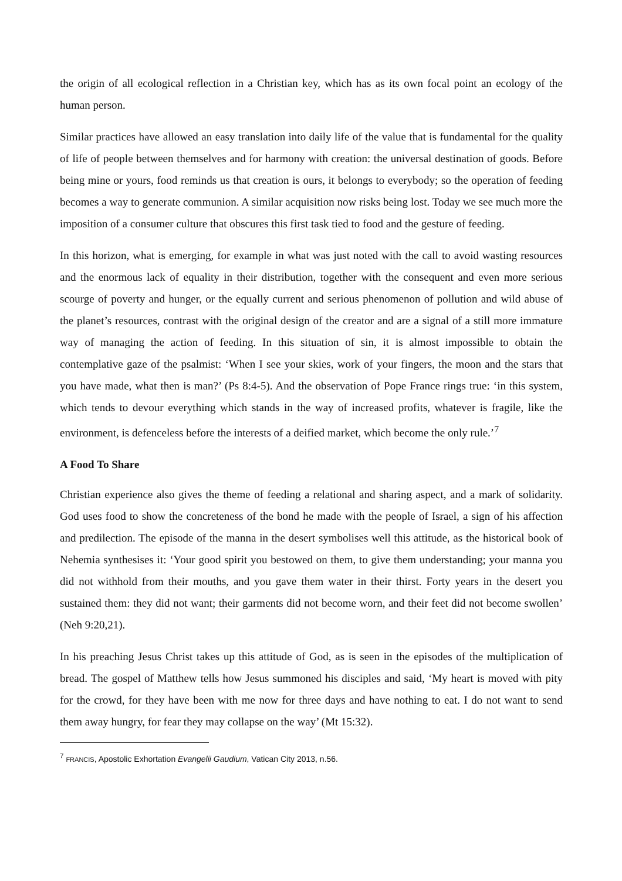the origin of all ecological reflection in a Christian key, which has as its own focal point an ecology of the human person.
Similar practices have allowed an easy translation into daily life of the value that is fundamental for the quality of life of people between themselves and for harmony with creation: the universal destination of goods. Before being mine or yours, food reminds us that creation is ours, it belongs to everybody; so the operation of feeding becomes a way to generate communion. A similar acquisition now risks being lost. Today we see much more the imposition of a consumer culture that obscures this first task tied to food and the gesture of feeding.
In this horizon, what is emerging, for example in what was just noted with the call to avoid wasting resources and the enormous lack of equality in their distribution, together with the consequent and even more serious scourge of poverty and hunger, or the equally current and serious phenomenon of pollution and wild abuse of the planet’s resources, contrast with the original design of the creator and are a signal of a still more immature way of managing the action of feeding. In this situation of sin, it is almost impossible to obtain the contemplative gaze of the psalmist: ‘When I see your skies, work of your fingers, the moon and the stars that you have made, what then is man?’ (Ps 8:4-5). And the observation of Pope France rings true: ‘in this system, which tends to devour everything which stands in the way of increased profits, whatever is fragile, like the environment, is defenceless before the interests of a deified market, which become the only rule.’<sup>7</sup>
A Food To Share
Christian experience also gives the theme of feeding a relational and sharing aspect, and a mark of solidarity. God uses food to show the concreteness of the bond he made with the people of Israel, a sign of his affection and predilection. The episode of the manna in the desert symbolises well this attitude, as the historical book of Nehemia synthesises it: ‘Your good spirit you bestowed on them, to give them understanding; your manna you did not withhold from their mouths, and you gave them water in their thirst. Forty years in the desert you sustained them: they did not want; their garments did not become worn, and their feet did not become swollen’ (Neh 9:20,21).
In his preaching Jesus Christ takes up this attitude of God, as is seen in the episodes of the multiplication of bread. The gospel of Matthew tells how Jesus summoned his disciples and said, ‘My heart is moved with pity for the crowd, for they have been with me now for three days and have nothing to eat. I do not want to send them away hungry, for fear they may collapse on the way’ (Mt 15:32).
<sup>7</sup> FRANCIS, Apostolic Exhortation Evangelii Gaudium, Vatican City 2013, n.56.